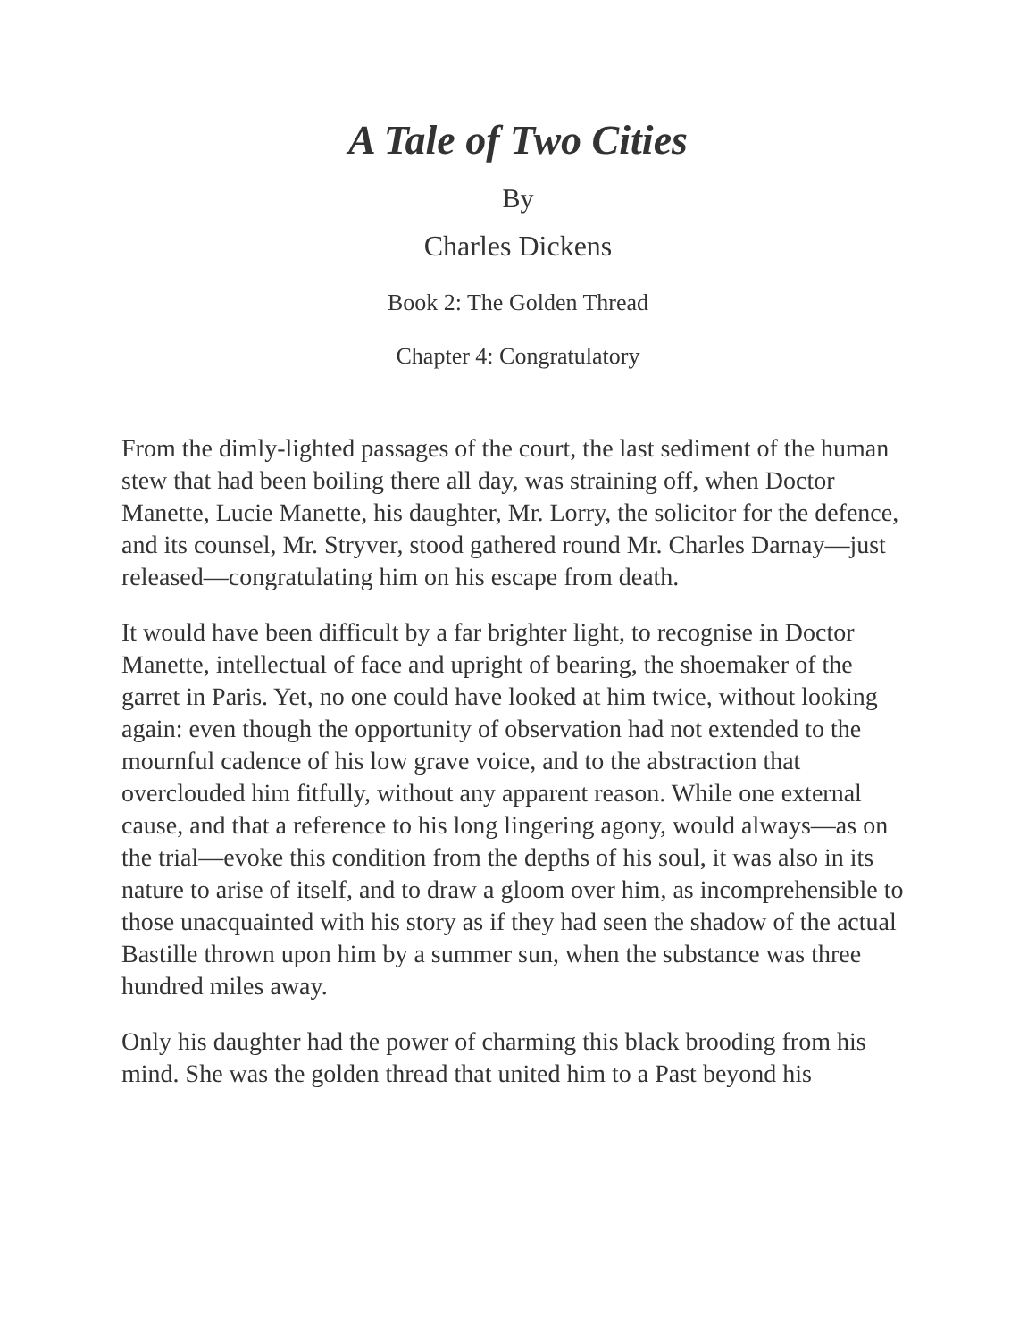A Tale of Two Cities
By
Charles Dickens
Book 2: The Golden Thread
Chapter 4: Congratulatory
From the dimly-lighted passages of the court, the last sediment of the human stew that had been boiling there all day, was straining off, when Doctor Manette, Lucie Manette, his daughter, Mr. Lorry, the solicitor for the defence, and its counsel, Mr. Stryver, stood gathered round Mr. Charles Darnay—just released—congratulating him on his escape from death.
It would have been difficult by a far brighter light, to recognise in Doctor Manette, intellectual of face and upright of bearing, the shoemaker of the garret in Paris. Yet, no one could have looked at him twice, without looking again: even though the opportunity of observation had not extended to the mournful cadence of his low grave voice, and to the abstraction that overclouded him fitfully, without any apparent reason. While one external cause, and that a reference to his long lingering agony, would always—as on the trial—evoke this condition from the depths of his soul, it was also in its nature to arise of itself, and to draw a gloom over him, as incomprehensible to those unacquainted with his story as if they had seen the shadow of the actual Bastille thrown upon him by a summer sun, when the substance was three hundred miles away.
Only his daughter had the power of charming this black brooding from his mind. She was the golden thread that united him to a Past beyond his